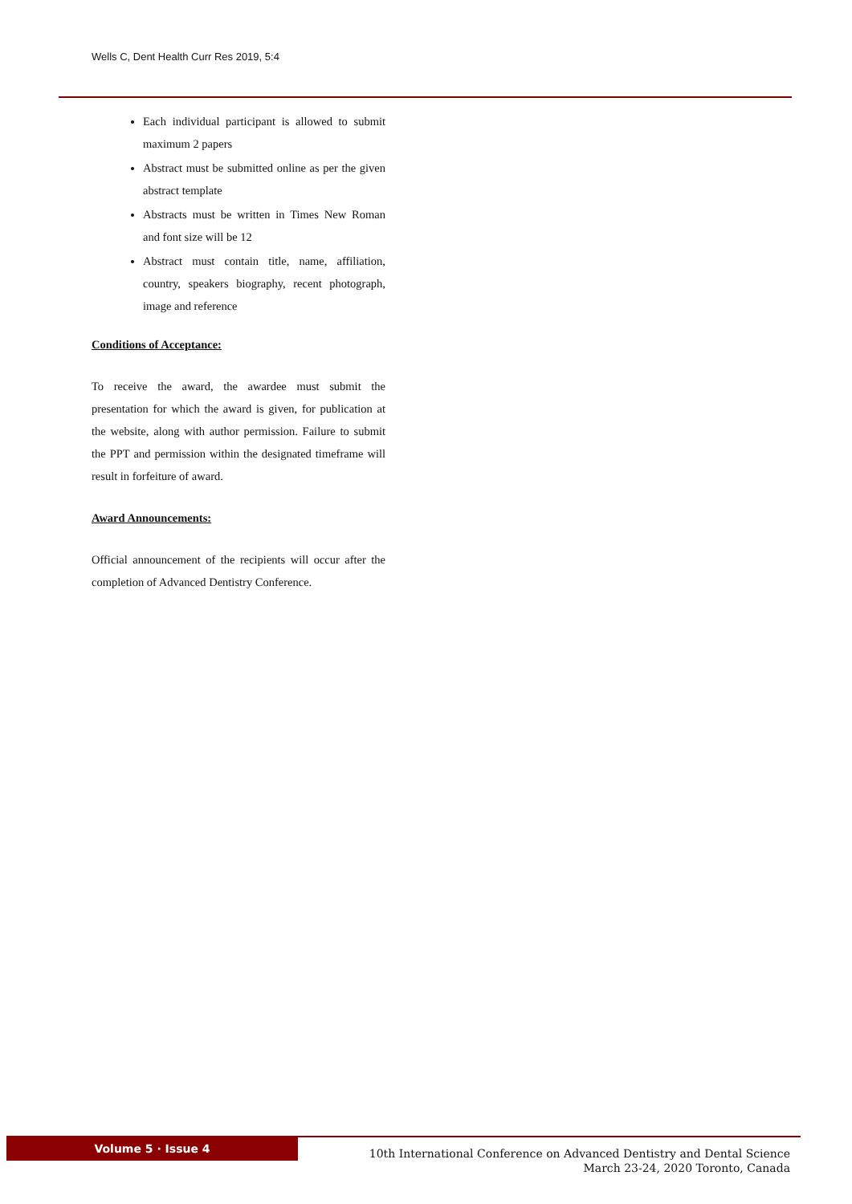Wells C, Dent Health Curr Res 2019, 5:4
Each individual participant is allowed to submit maximum 2 papers
Abstract must be submitted online as per the given abstract template
Abstracts must be written in Times New Roman and font size will be 12
Abstract must contain title, name, affiliation, country, speakers biography, recent photograph, image and reference
Conditions of Acceptance:
To receive the award, the awardee must submit the presentation for which the award is given, for publication at the website, along with author permission. Failure to submit the PPT and permission within the designated timeframe will result in forfeiture of award.
Award Announcements:
Official announcement of the recipients will occur after the completion of Advanced Dentistry Conference.
Volume 5 · Issue 4
10th International Conference on Advanced Dentistry and Dental Science
March 23-24, 2020 Toronto, Canada